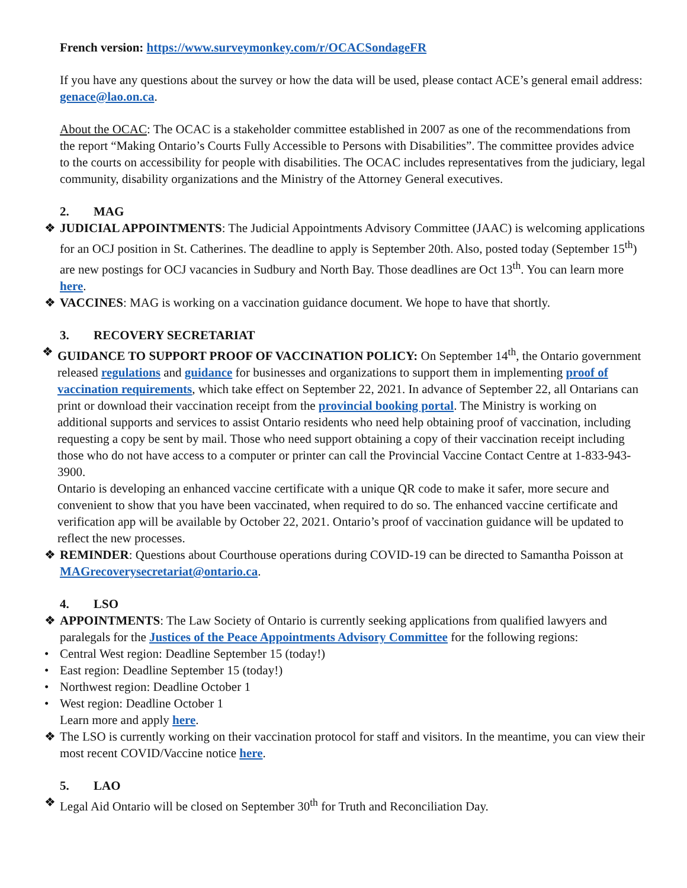French version: https://www.surveymonkey.com/r/OCACSondageFR
If you have any questions about the survey or how the data will be used, please contact ACE’s general email address: genace@lao.on.ca.
About the OCAC: The OCAC is a stakeholder committee established in 2007 as one of the recommendations from the report “Making Ontario’s Courts Fully Accessible to Persons with Disabilities”. The committee provides advice to the courts on accessibility for people with disabilities. The OCAC includes representatives from the judiciary, legal community, disability organizations and the Ministry of the Attorney General executives.
2. MAG
❖ JUDICIAL APPOINTMENTS: The Judicial Appointments Advisory Committee (JAAC) is welcoming applications for an OCJ position in St. Catherines. The deadline to apply is September 20th. Also, posted today (September 15<sup>th</sup>) are new postings for OCJ vacancies in Sudbury and North Bay. Those deadlines are Oct 13<sup>th</sup>. You can learn more here.
❖ VACCINES: MAG is working on a vaccination guidance document. We hope to have that shortly.
3. RECOVERY SECRETARIAT
❖ GUIDANCE TO SUPPORT PROOF OF VACCINATION POLICY: On September 14<sup>th</sup>, the Ontario government released regulations and guidance for businesses and organizations to support them in implementing proof of vaccination requirements, which take effect on September 22, 2021. In advance of September 22, all Ontarians can print or download their vaccination receipt from the provincial booking portal. The Ministry is working on additional supports and services to assist Ontario residents who need help obtaining proof of vaccination, including requesting a copy be sent by mail. Those who need support obtaining a copy of their vaccination receipt including those who do not have access to a computer or printer can call the Provincial Vaccine Contact Centre at 1-833-943-3900.
Ontario is developing an enhanced vaccine certificate with a unique QR code to make it safer, more secure and convenient to show that you have been vaccinated, when required to do so. The enhanced vaccine certificate and verification app will be available by October 22, 2021. Ontario’s proof of vaccination guidance will be updated to reflect the new processes.
❖ REMINDER: Questions about Courthouse operations during COVID-19 can be directed to Samantha Poisson at MAGrecoverysecretariat@ontario.ca.
4. LSO
❖ APPOINTMENTS: The Law Society of Ontario is currently seeking applications from qualified lawyers and paralegals for the Justices of the Peace Appointments Advisory Committee for the following regions:
• Central West region: Deadline September 15 (today!)
• East region: Deadline September 15 (today!)
• Northwest region: Deadline October 1
• West region: Deadline October 1
Learn more and apply here.
❖ The LSO is currently working on their vaccination protocol for staff and visitors. In the meantime, you can view their most recent COVID/Vaccine notice here.
5. LAO
❖ Legal Aid Ontario will be closed on September 30<sup>th</sup> for Truth and Reconciliation Day.